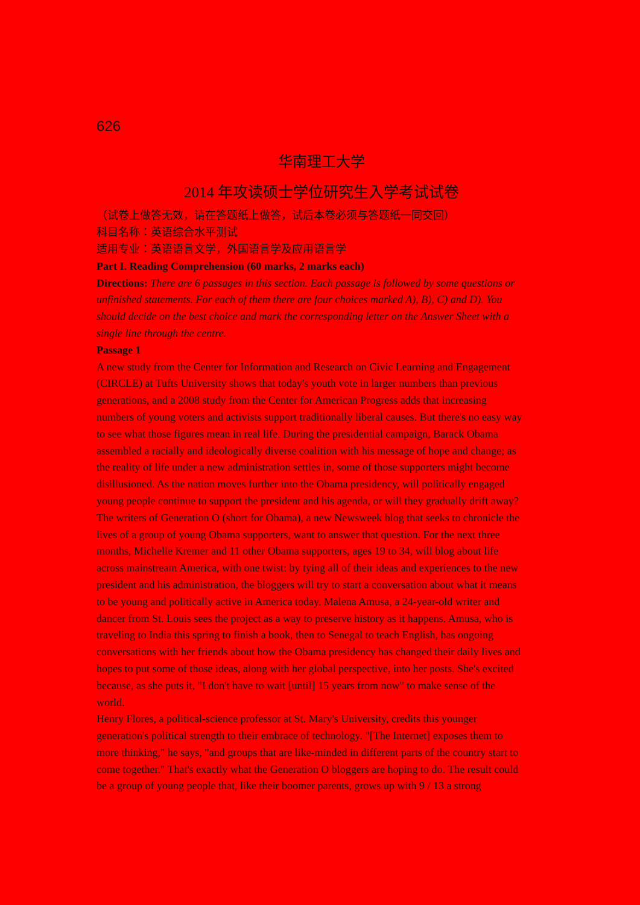626
华南理工大学
2014 年攻读硕士学位研究生入学考试试卷
（试卷上做答无效，请在答题纸上做答，试后本卷必须与答题纸一同交回）
科目名称：英语综合水平测试
适用专业：英语语言文学，外国语言学及应用语言学
Part I. Reading Comprehension (60 marks, 2 marks each)
Directions: There are 6 passages in this section. Each passage is followed by some questions or unfinished statements. For each of them there are four choices marked A), B), C) and D). You should decide on the best choice and mark the corresponding letter on the Answer Sheet with a single line through the centre.
Passage 1
A new study from the Center for Information and Research on Civic Learning and Engagement (CIRCLE) at Tufts University shows that today's youth vote in larger numbers than previous generations, and a 2008 study from the Center for American Progress adds that increasing numbers of young voters and activists support traditionally liberal causes. But there's no easy way to see what those figures mean in real life. During the presidential campaign, Barack Obama assembled a racially and ideologically diverse coalition with his message of hope and change; as the reality of life under a new administration settles in, some of those supporters might become disillusioned. As the nation moves further into the Obama presidency, will politically engaged young people continue to support the president and his agenda, or will they gradually drift away?
The writers of Generation O (short for Obama), a new Newsweek blog that seeks to chronicle the lives of a group of young Obama supporters, want to answer that question. For the next three months, Michelle Kremer and 11 other Obama supporters, ages 19 to 34, will blog about life across mainstream America, with one twist: by tying all of their ideas and experiences to the new president and his administration, the bloggers will try to start a conversation about what it means to be young and politically active in America today. Malena Amusa, a 24-year-old writer and dancer from St. Louis sees the project as a way to preserve history as it happens. Amusa, who is traveling to India this spring to finish a book, then to Senegal to teach English, has ongoing conversations with her friends about how the Obama presidency has changed their daily lives and hopes to put some of those ideas, along with her global perspective, into her posts. She's excited because, as she puts it, "I don't have to wait [until] 15 years from now" to make sense of the world.
Henry Flores, a political-science professor at St. Mary's University, credits this younger generation's political strength to their embrace of technology. "[The Internet] exposes them to more thinking," he says, "and groups that are like-minded in different parts of the country start to come together." That's exactly what the Generation O bloggers are hoping to do. The result could be a group of young people that, like their boomer parents, grows up with 9 / 13 a strong